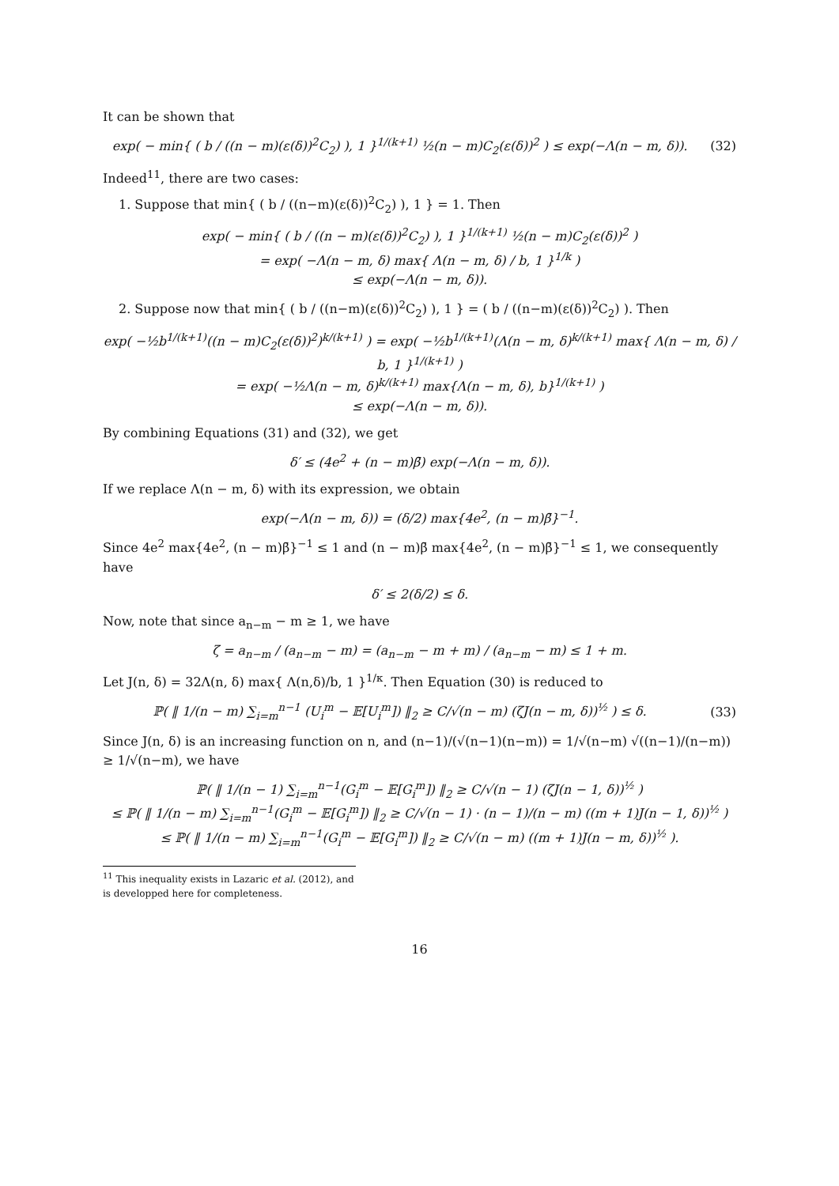It can be shown that
exp( − min{ ( b / ((n − m)(ε(δ))<sup>2</sup>C<sub>2</sub>) ), 1 }<sup>1/(k+1)</sup> ½(n − m)C<sub>2</sub>(ε(δ))<sup>2</sup> ) ≤ exp(−Λ(n − m, δ)).
(32)
Indeed<sup>11</sup>, there are two cases:
1. Suppose that min{ ( b / ((n−m)(ε(δ))<sup>2</sup>C<sub>2</sub>) ), 1 } = 1. Then
exp( − min{ ( b / ((n − m)(ε(δ))<sup>2</sup>C<sub>2</sub>) ), 1 }<sup>1/(k+1)</sup> ½(n − m)C<sub>2</sub>(ε(δ))<sup>2</sup> )
= exp( −Λ(n − m, δ) max{ Λ(n − m, δ) / b, 1 }<sup>1/k</sup> )
≤ exp(−Λ(n − m, δ)).
2. Suppose now that min{ ( b / ((n−m)(ε(δ))<sup>2</sup>C<sub>2</sub>) ), 1 } = ( b / ((n−m)(ε(δ))<sup>2</sup>C<sub>2</sub>) ). Then
exp( −½b<sup>1/(k+1)</sup>((n − m)C<sub>2</sub>(ε(δ))<sup>2</sup>)<sup>k/(k+1)</sup> ) = exp( −½b<sup>1/(k+1)</sup>(Λ(n − m, δ)<sup>k/(k+1)</sup> max{ Λ(n − m, δ) / b, 1 }<sup>1/(k+1)</sup> )
= exp( −½Λ(n − m, δ)<sup>k/(k+1)</sup> max{Λ(n − m, δ), b}<sup>1/(k+1)</sup> )
≤ exp(−Λ(n − m, δ)).
By combining Equations (31) and (32), we get
δ′ ≤ (4e<sup>2</sup> + (n − m)β̄) exp(−Λ(n − m, δ)).
If we replace Λ(n − m, δ) with its expression, we obtain
exp(−Λ(n − m, δ)) = (δ/2) max{4e<sup>2</sup>, (n − m)β̄}<sup>−1</sup>.
Since 4e<sup>2</sup> max{4e<sup>2</sup>, (n − m)β̄}<sup>−1</sup> ≤ 1 and (n − m)β̄ max{4e<sup>2</sup>, (n − m)β̄}<sup>−1</sup> ≤ 1, we consequently have
δ′ ≤ 2(δ/2) ≤ δ.
Now, note that since a<sub>n−m</sub> − m ≥ 1, we have
ζ = a<sub>n−m</sub> / (a<sub>n−m</sub> − m) = (a<sub>n−m</sub> − m + m) / (a<sub>n−m</sub> − m) ≤ 1 + m.
Let J(n, δ) = 32Λ(n, δ) max{ Λ(n,δ)/b, 1 }<sup>1/κ</sup>. Then Equation (30) is reduced to
ℙ( ‖ 1/(n − m) ∑<sub>i=m</sub><sup>n−1</sup> (U<sub>i</sub><sup>m</sup> − 𝔼[U<sub>i</sub><sup>m</sup>]) ‖<sub>2</sub> ≥ C/√(n − m) (ζJ(n − m, δ))<sup>½</sup> ) ≤ δ.
(33)
Since J(n, δ) is an increasing function on n, and (n−1)/(√(n−1)(n−m)) = 1/√(n−m) √((n−1)/(n−m)) ≥ 1/√(n−m), we have
ℙ( ‖ 1/(n − 1) ∑<sub>i=m</sub><sup>n−1</sup>(G<sub>i</sub><sup>m</sup> − 𝔼[G<sub>i</sub><sup>m</sup>]) ‖<sub>2</sub> ≥ C/√(n − 1) (ζJ(n − 1, δ))<sup>½</sup> )
≤ ℙ( ‖ 1/(n − m) ∑<sub>i=m</sub><sup>n−1</sup>(G<sub>i</sub><sup>m</sup> − 𝔼[G<sub>i</sub><sup>m</sup>]) ‖<sub>2</sub> ≥ C/√(n − 1) · (n − 1)/(n − m) ((m + 1)J(n − 1, δ))<sup>½</sup> )
≤ ℙ( ‖ 1/(n − m) ∑<sub>i=m</sub><sup>n−1</sup>(G<sub>i</sub><sup>m</sup> − 𝔼[G<sub>i</sub><sup>m</sup>]) ‖<sub>2</sub> ≥ C/√(n − m) ((m + 1)J(n − m, δ))<sup>½</sup> ).
<sup>11</sup> This inequality exists in Lazaric et al. (2012), and is developped here for completeness.
16